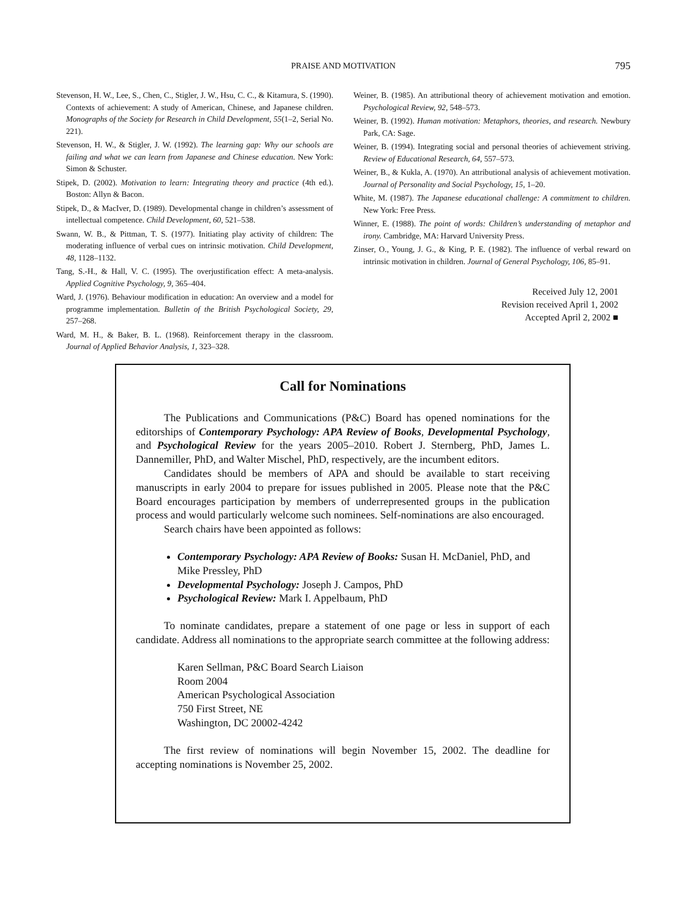PRAISE AND MOTIVATION
795
Stevenson, H. W., Lee, S., Chen, C., Stigler, J. W., Hsu, C. C., & Kitamura, S. (1990). Contexts of achievement: A study of American, Chinese, and Japanese children. Monographs of the Society for Research in Child Development, 55(1–2, Serial No. 221).
Stevenson, H. W., & Stigler, J. W. (1992). The learning gap: Why our schools are failing and what we can learn from Japanese and Chinese education. New York: Simon & Schuster.
Stipek, D. (2002). Motivation to learn: Integrating theory and practice (4th ed.). Boston: Allyn & Bacon.
Stipek, D., & MacIver, D. (1989). Developmental change in children’s assessment of intellectual competence. Child Development, 60, 521–538.
Swann, W. B., & Pittman, T. S. (1977). Initiating play activity of children: The moderating influence of verbal cues on intrinsic motivation. Child Development, 48, 1128–1132.
Tang, S.-H., & Hall, V. C. (1995). The overjustification effect: A meta-analysis. Applied Cognitive Psychology, 9, 365–404.
Ward, J. (1976). Behaviour modification in education: An overview and a model for programme implementation. Bulletin of the British Psychological Society, 29, 257–268.
Ward, M. H., & Baker, B. L. (1968). Reinforcement therapy in the classroom. Journal of Applied Behavior Analysis, 1, 323–328.
Weiner, B. (1985). An attributional theory of achievement motivation and emotion. Psychological Review, 92, 548–573.
Weiner, B. (1992). Human motivation: Metaphors, theories, and research. Newbury Park, CA: Sage.
Weiner, B. (1994). Integrating social and personal theories of achievement striving. Review of Educational Research, 64, 557–573.
Weiner, B., & Kukla, A. (1970). An attributional analysis of achievement motivation. Journal of Personality and Social Psychology, 15, 1–20.
White, M. (1987). The Japanese educational challenge: A commitment to children. New York: Free Press.
Winner, E. (1988). The point of words: Children’s understanding of metaphor and irony. Cambridge, MA: Harvard University Press.
Zinser, O., Young, J. G., & King, P. E. (1982). The influence of verbal reward on intrinsic motivation in children. Journal of General Psychology, 106, 85–91.
Received July 12, 2001
Revision received April 1, 2002
Accepted April 2, 2002 ■
Call for Nominations
The Publications and Communications (P&C) Board has opened nominations for the editorships of Contemporary Psychology: APA Review of Books, Developmental Psychology, and Psychological Review for the years 2005–2010. Robert J. Sternberg, PhD, James L. Dannemiller, PhD, and Walter Mischel, PhD, respectively, are the incumbent editors.
Candidates should be members of APA and should be available to start receiving manuscripts in early 2004 to prepare for issues published in 2005. Please note that the P&C Board encourages participation by members of underrepresented groups in the publication process and would particularly welcome such nominees. Self-nominations are also encouraged.
Search chairs have been appointed as follows:
Contemporary Psychology: APA Review of Books: Susan H. McDaniel, PhD, and Mike Pressley, PhD
Developmental Psychology: Joseph J. Campos, PhD
Psychological Review: Mark I. Appelbaum, PhD
To nominate candidates, prepare a statement of one page or less in support of each candidate. Address all nominations to the appropriate search committee at the following address:
Karen Sellman, P&C Board Search Liaison
Room 2004
American Psychological Association
750 First Street, NE
Washington, DC 20002-4242
The first review of nominations will begin November 15, 2002. The deadline for accepting nominations is November 25, 2002.